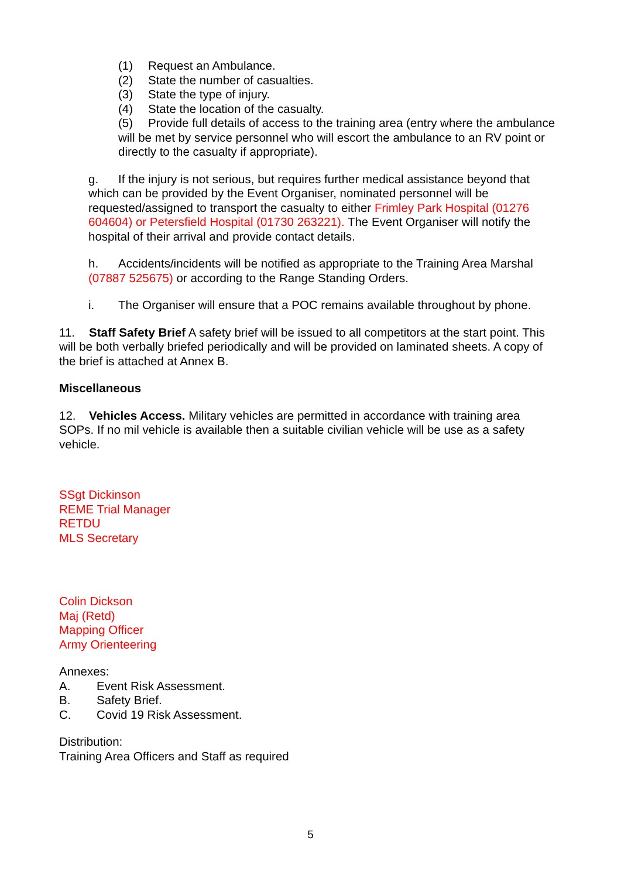(1) Request an Ambulance.
(2) State the number of casualties.
(3) State the type of injury.
(4) State the location of the casualty.
(5) Provide full details of access to the training area (entry where the ambulance will be met by service personnel who will escort the ambulance to an RV point or directly to the casualty if appropriate).
g. If the injury is not serious, but requires further medical assistance beyond that which can be provided by the Event Organiser, nominated personnel will be requested/assigned to transport the casualty to either Frimley Park Hospital (01276 604604) or Petersfield Hospital (01730 263221). The Event Organiser will notify the hospital of their arrival and provide contact details.
h. Accidents/incidents will be notified as appropriate to the Training Area Marshal (07887 525675) or according to the Range Standing Orders.
i. The Organiser will ensure that a POC remains available throughout by phone.
11. Staff Safety Brief A safety brief will be issued to all competitors at the start point. This will be both verbally briefed periodically and will be provided on laminated sheets. A copy of the brief is attached at Annex B.
Miscellaneous
12. Vehicles Access. Military vehicles are permitted in accordance with training area SOPs. If no mil vehicle is available then a suitable civilian vehicle will be use as a safety vehicle.
SSgt Dickinson
REME Trial Manager
RETDU
MLS Secretary
Colin Dickson
Maj (Retd)
Mapping Officer
Army Orienteering
Annexes:
A. Event Risk Assessment.
B. Safety Brief.
C. Covid 19 Risk Assessment.
Distribution:
Training Area Officers and Staff as required
5